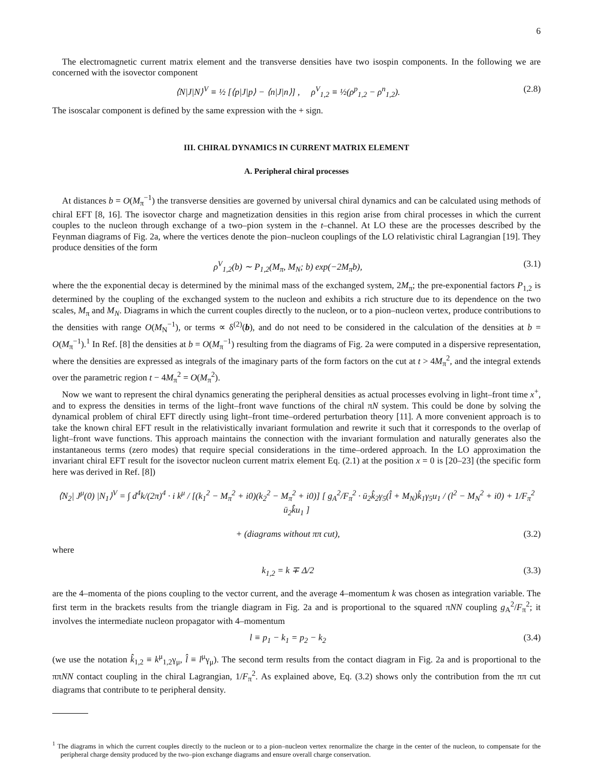6
The electromagnetic current matrix element and the transverse densities have two isospin components. In the following we are concerned with the isovector component
⟨N|J|N⟩<sup>V</sup> ≡ ½ [⟨p|J|p⟩ − ⟨n|J|n⟩] , ρ<sup>V</sup><sub>1,2</sub> ≡ ½(ρ<sup>p</sup><sub>1,2</sub> − ρ<sup>n</sup><sub>1,2</sub>). (2.8)
The isoscalar component is defined by the same expression with the + sign.
III. CHIRAL DYNAMICS IN CURRENT MATRIX ELEMENT
A. Peripheral chiral processes
At distances b = O(M<sub>π</sub><sup>−1</sup>) the transverse densities are governed by universal chiral dynamics and can be calculated using methods of chiral EFT [8, 16]. The isovector charge and magnetization densities in this region arise from chiral processes in which the current couples to the nucleon through exchange of a two–pion system in the t–channel. At LO these are the processes described by the Feynman diagrams of Fig. 2a, where the vertices denote the pion–nucleon couplings of the LO relativistic chiral Lagrangian [19]. They produce densities of the form
ρ<sup>V</sup><sub>1,2</sub>(b) ∼ P<sub>1,2</sub>(M<sub>π</sub>, M<sub>N</sub>; b) exp(−2M<sub>π</sub>b), (3.1)
where the the exponential decay is determined by the minimal mass of the exchanged system, 2M<sub>π</sub>; the pre-exponential factors P<sub>1,2</sub> is determined by the coupling of the exchanged system to the nucleon and exhibits a rich structure due to its dependence on the two scales, M<sub>π</sub> and M<sub>N</sub>. Diagrams in which the current couples directly to the nucleon, or to a pion–nucleon vertex, produce contributions to the densities with range O(M<sub>N</sub><sup>−1</sup>), or terms ∝ δ<sup>(2)</sup>(b), and do not need to be considered in the calculation of the densities at b = O(M<sub>π</sub><sup>−1</sup>).<sup>1</sup> In Ref. [8] the densities at b = O(M<sub>π</sub><sup>−1</sup>) resulting from the diagrams of Fig. 2a were computed in a dispersive representation, where the densities are expressed as integrals of the imaginary parts of the form factors on the cut at t > 4M<sub>π</sub><sup>2</sup>, and the integral extends over the parametric region t − 4M<sub>π</sub><sup>2</sup> = O(M<sub>π</sub><sup>2</sup>).
Now we want to represent the chiral dynamics generating the peripheral densities as actual processes evolving in light–front time x<sup>+</sup>, and to express the densities in terms of the light–front wave functions of the chiral πN system. This could be done by solving the dynamical problem of chiral EFT directly using light–front time–ordered perturbation theory [11]. A more convenient approach is to take the known chiral EFT result in the relativistically invariant formulation and rewrite it such that it corresponds to the overlap of light–front wave functions. This approach maintains the connection with the invariant formulation and naturally generates also the instantaneous terms (zero modes) that require special considerations in the time–ordered approach. In the LO approximation the invariant chiral EFT result for the isovector nucleon current matrix element Eq. (2.1) at the position x = 0 is [20–23] (the specific form here was derived in Ref. [8])
⟨N<sub>2</sub>| J<sup>μ</sup>(0) |N<sub>1</sub>⟩<sup>V</sup> = ∫ d<sup>4</sup>k/(2π)<sup>4</sup> · i k<sup>μ</sup> / [(k<sub>1</sub><sup>2</sup> − M<sub>π</sub><sup>2</sup> + i0)(k<sub>2</sub><sup>2</sup> − M<sub>π</sub><sup>2</sup> + i0)] [ g<sub>A</sub><sup>2</sup>/F<sub>π</sub><sup>2</sup> · ū<sub>2</sub>k̂<sub>2</sub>γ<sub>5</sub>(l̂ + M<sub>N</sub>)k̂<sub>1</sub>γ<sub>5</sub>u<sub>1</sub> / (l<sup>2</sup> − M<sub>N</sub><sup>2</sup> + i0) + 1/F<sub>π</sub><sup>2</sup> ū<sub>2</sub>k̂u<sub>1</sub> ]
+ (diagrams without ππ cut), (3.2)
where
k<sub>1,2</sub> = k ∓ Δ/2 (3.3)
are the 4–momenta of the pions coupling to the vector current, and the average 4–momentum k was chosen as integration variable. The first term in the brackets results from the triangle diagram in Fig. 2a and is proportional to the squared πNN coupling g<sub>A</sub><sup>2</sup>/F<sub>π</sub><sup>2</sup>; it involves the intermediate nucleon propagator with 4–momentum
l ≡ p<sub>1</sub> − k<sub>1</sub> = p<sub>2</sub> − k<sub>2</sub> (3.4)
(we use the notation k̂<sub>1,2</sub> ≡ k<sup>μ</sup><sub>1,2</sub>γ<sub>μ</sub>, l̂ ≡ l<sup>μ</sup>γ<sub>μ</sub>). The second term results from the contact diagram in Fig. 2a and is proportional to the ππNN contact coupling in the chiral Lagrangian, 1/F<sub>π</sub><sup>2</sup>. As explained above, Eq. (3.2) shows only the contribution from the ππ cut diagrams that contribute to te peripheral density.
<sup>1</sup> The diagrams in which the current couples directly to the nucleon or to a pion–nucleon vertex renormalize the charge in the center of the nucleon, to compensate for the peripheral charge density produced by the two–pion exchange diagrams and ensure overall charge conservation.